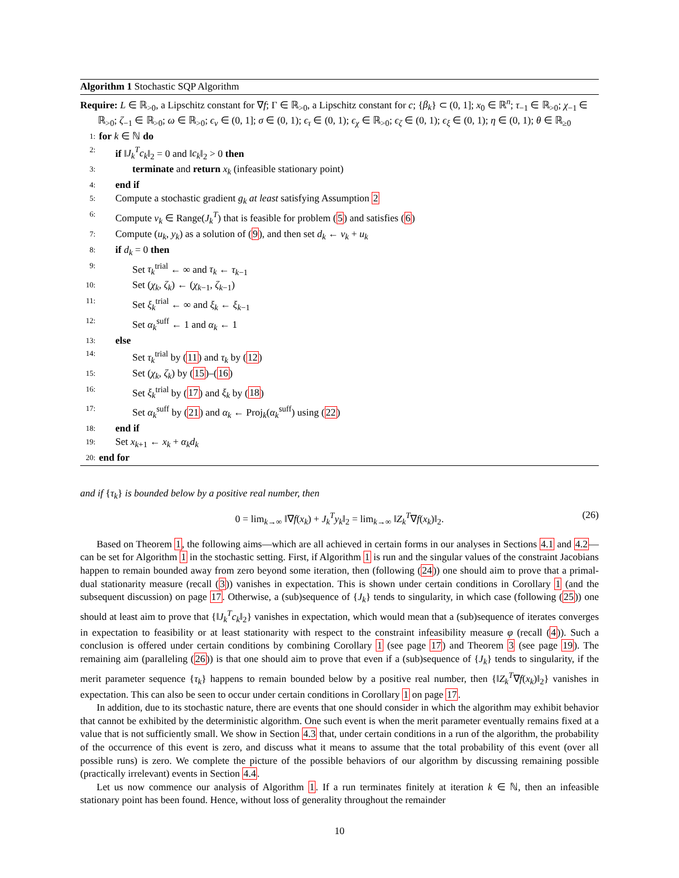Algorithm 1 Stochastic SQP Algorithm
Require: L ∈ ℝ<sub>>0</sub>, a Lipschitz constant for ∇f; Γ ∈ ℝ<sub>>0</sub>, a Lipschitz constant for c; {β<sub>k</sub>} ⊂ (0, 1]; x<sub>0</sub> ∈ ℝ<sup>n</sup>; τ<sub>−1</sub> ∈ ℝ<sub>>0</sub>; χ<sub>−1</sub> ∈ ℝ<sub>>0</sub>; ζ<sub>−1</sub> ∈ ℝ<sub>>0</sub>; ω ∈ ℝ<sub>>0</sub>; ϵ<sub>v</sub> ∈ (0, 1]; σ ∈ (0, 1); ϵ<sub>τ</sub> ∈ (0, 1); ϵ<sub>χ</sub> ∈ ℝ<sub>>0</sub>; ϵ<sub>ζ</sub> ∈ (0, 1); ϵ<sub>ξ</sub> ∈ (0, 1); η ∈ (0, 1); θ ∈ ℝ<sub>≥0</sub>
1: for k ∈ ℕ do
2: if ‖J<sub>k</sub><sup>T</sup>c<sub>k</sub>‖<sub>2</sub> = 0 and ‖c<sub>k</sub>‖<sub>2</sub> > 0 then
3: terminate and return x<sub>k</sub> (infeasible stationary point)
4: end if
5: Compute a stochastic gradient g<sub>k</sub> at least satisfying Assumption 2
6: Compute v<sub>k</sub> ∈ Range(J<sub>k</sub><sup>T</sup>) that is feasible for problem (5) and satisfies (6)
7: Compute (u<sub>k</sub>, y<sub>k</sub>) as a solution of (9), and then set d<sub>k</sub> ← v<sub>k</sub> + u<sub>k</sub>
8: if d<sub>k</sub> = 0 then
9: Set τ<sub>k</sub><sup>trial</sup> ← ∞ and τ<sub>k</sub> ← τ<sub>k−1</sub>
10: Set (χ<sub>k</sub>, ζ<sub>k</sub>) ← (χ<sub>k−1</sub>, ζ<sub>k−1</sub>)
11: Set ξ<sub>k</sub><sup>trial</sup> ← ∞ and ξ<sub>k</sub> ← ξ<sub>k−1</sub>
12: Set α<sub>k</sub><sup>suff</sup> ← 1 and α<sub>k</sub> ← 1
13: else
14: Set τ<sub>k</sub><sup>trial</sup> by (11) and τ<sub>k</sub> by (12)
15: Set (χ<sub>k</sub>, ζ<sub>k</sub>) by (15)–(16)
16: Set ξ<sub>k</sub><sup>trial</sup> by (17) and ξ<sub>k</sub> by (18)
17: Set α<sub>k</sub><sup>suff</sup> by (21) and α<sub>k</sub> ← Proj<sub>k</sub>(α<sub>k</sub><sup>suff</sup>) using (22)
18: end if
19: Set x<sub>k+1</sub> ← x<sub>k</sub> + α<sub>k</sub>d<sub>k</sub>
20: end for
and if {τ<sub>k</sub>} is bounded below by a positive real number, then
0 = lim<sub>k→∞</sub> ‖∇f(x<sub>k</sub>) + J<sub>k</sub><sup>T</sup>y<sub>k</sub>‖<sub>2</sub> = lim<sub>k→∞</sub> ‖Z<sub>k</sub><sup>T</sup>∇f(x<sub>k</sub>)‖<sub>2</sub>. (26)
Based on Theorem 1, the following aims—which are all achieved in certain forms in our analyses in Sections 4.1 and 4.2—can be set for Algorithm 1 in the stochastic setting. First, if Algorithm 1 is run and the singular values of the constraint Jacobians happen to remain bounded away from zero beyond some iteration, then (following (24)) one should aim to prove that a primal-dual stationarity measure (recall (3)) vanishes in expectation. This is shown under certain conditions in Corollary 1 (and the subsequent discussion) on page 17. Otherwise, a (sub)sequence of {J<sub>k</sub>} tends to singularity, in which case (following (25)) one should at least aim to prove that {‖J<sub>k</sub><sup>T</sup>c<sub>k</sub>‖<sub>2</sub>} vanishes in expectation, which would mean that a (sub)sequence of iterates converges in expectation to feasibility or at least stationarity with respect to the constraint infeasibility measure φ (recall (4)). Such a conclusion is offered under certain conditions by combining Corollary 1 (see page 17) and Theorem 3 (see page 19). The remaining aim (paralleling (26)) is that one should aim to prove that even if a (sub)sequence of {J<sub>k</sub>} tends to singularity, if the merit parameter sequence {τ<sub>k</sub>} happens to remain bounded below by a positive real number, then {‖Z<sub>k</sub><sup>T</sup>∇f(x<sub>k</sub>)‖<sub>2</sub>} vanishes in expectation. This can also be seen to occur under certain conditions in Corollary 1 on page 17.
In addition, due to its stochastic nature, there are events that one should consider in which the algorithm may exhibit behavior that cannot be exhibited by the deterministic algorithm. One such event is when the merit parameter eventually remains fixed at a value that is not sufficiently small. We show in Section 4.3 that, under certain conditions in a run of the algorithm, the probability of the occurrence of this event is zero, and discuss what it means to assume that the total probability of this event (over all possible runs) is zero. We complete the picture of the possible behaviors of our algorithm by discussing remaining possible (practically irrelevant) events in Section 4.4.
Let us now commence our analysis of Algorithm 1. If a run terminates finitely at iteration k ∈ ℕ, then an infeasible stationary point has been found. Hence, without loss of generality throughout the remainder
10